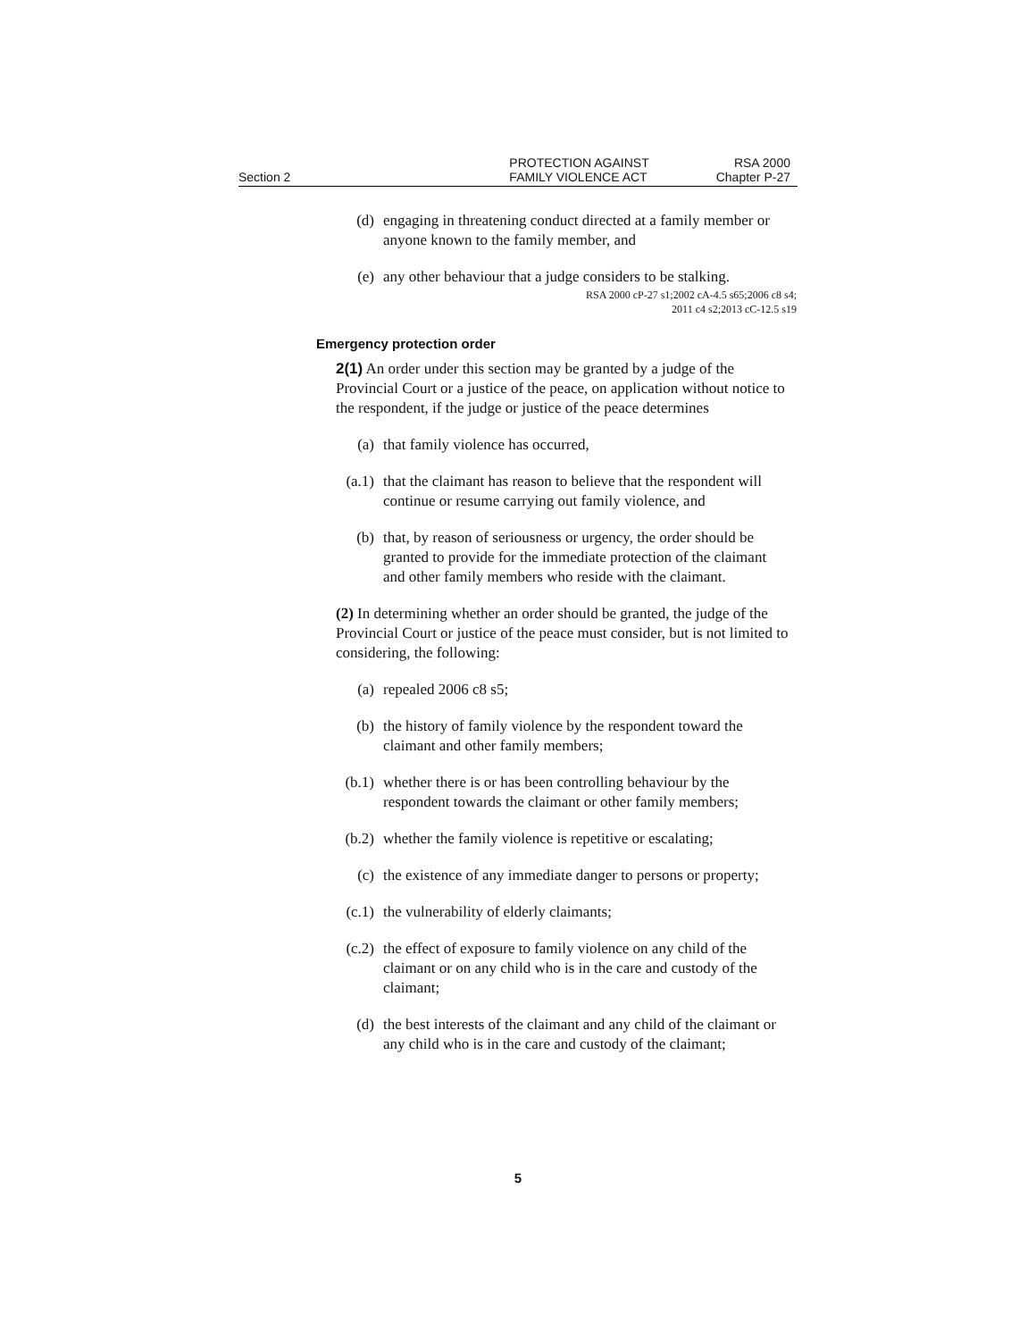Section 2
PROTECTION AGAINST
FAMILY VIOLENCE ACT
RSA 2000
Chapter P-27
(d) engaging in threatening conduct directed at a family member or anyone known to the family member, and
(e) any other behaviour that a judge considers to be stalking.
RSA 2000 cP-27 s1;2002 cA-4.5 s65;2006 c8 s4;
2011 c4 s2;2013 cC-12.5 s19
Emergency protection order
2(1) An order under this section may be granted by a judge of the Provincial Court or a justice of the peace, on application without notice to the respondent, if the judge or justice of the peace determines
(a) that family violence has occurred,
(a.1) that the claimant has reason to believe that the respondent will continue or resume carrying out family violence, and
(b) that, by reason of seriousness or urgency, the order should be granted to provide for the immediate protection of the claimant and other family members who reside with the claimant.
(2) In determining whether an order should be granted, the judge of the Provincial Court or justice of the peace must consider, but is not limited to considering, the following:
(a) repealed 2006 c8 s5;
(b) the history of family violence by the respondent toward the claimant and other family members;
(b.1) whether there is or has been controlling behaviour by the respondent towards the claimant or other family members;
(b.2) whether the family violence is repetitive or escalating;
(c) the existence of any immediate danger to persons or property;
(c.1) the vulnerability of elderly claimants;
(c.2) the effect of exposure to family violence on any child of the claimant or on any child who is in the care and custody of the claimant;
(d) the best interests of the claimant and any child of the claimant or any child who is in the care and custody of the claimant;
5